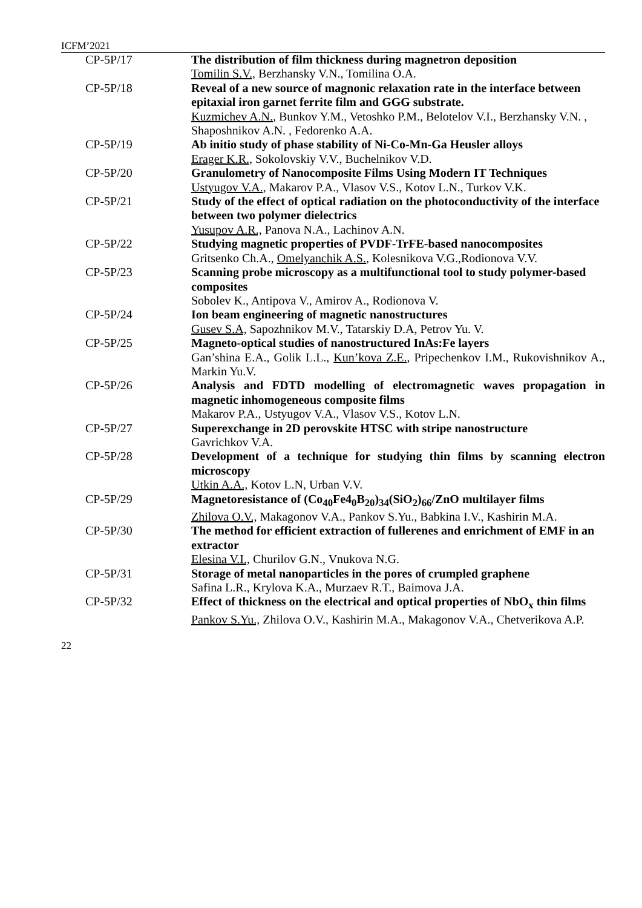ICFM’2021
| CP-5P/17 | The distribution of film thickness during magnetron deposition Tomilin S.V., Berzhansky V.N., Tomilina O.A. |
| CP-5P/18 | Reveal of a new source of magnonic relaxation rate in the interface between epitaxial iron garnet ferrite film and GGG substrate. Kuzmichev A.N. , Bunkov Y.M., Vetoshko P.M., Belotelov V.I., Berzhansky V.N. , Shaposhnikov A.N. , Fedorenko A.A. |
| CP-5P/19 | Ab initio study of phase stability of Ni-Co-Mn-Ga Heusler alloys Erager K.R., Sokolovskiy V.V., Buchelnikov V.D. |
| CP-5P/20 | Granulometry of Nanocomposite Films Using Modern IT Techniques Ustyugov V.A., Makarov P.A., Vlasov V.S., Kotov L.N., Turkov V.K. |
| CP-5P/21 | Study of the effect of optical radiation on the photoconductivity of the interface between two polymer dielectrics Yusupov A.R., Panova N.A., Lachinov A.N. |
| CP-5P/22 | Studying magnetic properties of PVDF-TrFE-based nanocomposites Gritsenko Ch.A., Omelyanchik A.S. , Kolesnikova V.G.,Rodionova V.V. |
| CP-5P/23 | Scanning probe microscopy as a multifunctional tool to study polymer-based composites Sobolev K., Antipova V., Amirov A., Rodionova V. |
| CP-5P/24 | Ion beam engineering of magnetic nanostructures Gusev S.A, Sapozhnikov M.V., Tatarskiy D.A, Petrov Yu. V. |
| CP-5P/25 | Magneto-optical studies of nanostructured InAs:Fe layers Gan’shina E.A., Golik L.L., Kun’kova Z.E. , Pripechenkov I.M., Rukovishnikov A., Markin Yu.V. |
| CP-5P/26 | Analysis and FDTD modelling of electromagnetic waves propagation in magnetic inhomogeneous composite films Makarov P.A., Ustyugov V.A., Vlasov V.S., Kotov L.N. |
| CP-5P/27 | Superexchange in 2D perovskite HTSC with stripe nanostructure Gavrichkov V.A. |
| CP-5P/28 | Development of a technique for studying thin films by scanning electron microscopy Utkin A.A., Kotov L.N, Urban V.V. |
| CP-5P/29 | Magnetoresistance of (Co<sub>40</sub>Fe4<sub>0</sub>B<sub>20</sub>)<sub>34</sub>(SiO<sub>2</sub>)<sub>66</sub>/ZnO multilayer films Zhilova O.V., Makagonov V.A., Pankov S.Yu., Babkina I.V., Kashirin M.A. |
| CP-5P/30 | The method for efficient extraction of fullerenes and enrichment of EMF in an extractor Elesina V.I., Churilov G.N., Vnukova N.G. |
| CP-5P/31 | Storage of metal nanoparticles in the pores of crumpled graphene Safina L.R., Krylova K.A., Murzaev R.T., Baimova J.A. |
| CP-5P/32 | Effect of thickness on the electrical and optical properties of NbO<sub>x</sub> thin films Pankov S.Yu., Zhilova O.V., Kashirin M.A., Makagonov V.A., Chetverikova A.P. |
22